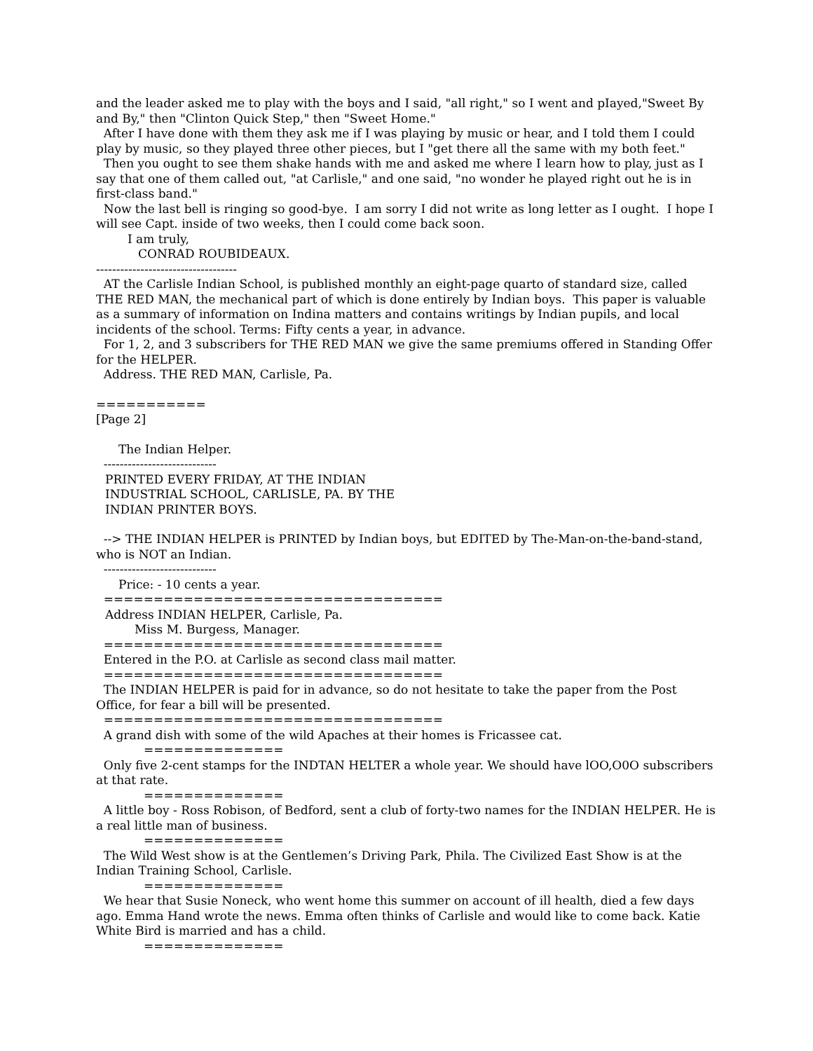and the leader asked me to play with the boys and I said, "all right," so I went and pIayed,"Sweet By and By," then "Clinton Quick Step," then "Sweet Home."
After I have done with them they ask me if I was playing by music or hear, and I told them I could play by music, so they played three other pieces, but I "get there all the same with my both feet."
Then you ought to see them shake hands with me and asked me where I learn how to play, just as I say that one of them called out, "at Carlisle," and one said, "no wonder he played right out he is in first-class band."
Now the last bell is ringing so good-bye. I am sorry I did not write as long letter as I ought. I hope I will see Capt. inside of two weeks, then I could come back soon.
I am truly,
CONRAD ROUBIDEAUX.
-----------------------------------
AT the Carlisle Indian School, is published monthly an eight-page quarto of standard size, called THE RED MAN, the mechanical part of which is done entirely by Indian boys. This paper is valuable as a summary of information on Indina matters and contains writings by Indian pupils, and local incidents of the school. Terms: Fifty cents a year, in advance.
For 1, 2, and 3 subscribers for THE RED MAN we give the same premiums offered in Standing Offer for the HELPER.
Address. THE RED MAN, Carlisle, Pa.
===========
[Page 2]
The Indian Helper.
----------------------------
PRINTED EVERY FRIDAY, AT THE INDIAN
INDUSTRIAL SCHOOL, CARLISLE, PA. BY THE
INDIAN PRINTER BOYS.
--> THE INDIAN HELPER is PRINTED by Indian boys, but EDITED by The-Man-on-the-band-stand, who is NOT an Indian.
----------------------------
Price: - 10 cents a year.
==================================
Address INDIAN HELPER, Carlisle, Pa.
Miss M. Burgess, Manager.
==================================
Entered in the P.O. at Carlisle as second class mail matter.
==================================
The INDIAN HELPER is paid for in advance, so do not hesitate to take the paper from the Post Office, for fear a bill will be presented.
==================================
A grand dish with some of the wild Apaches at their homes is Fricassee cat.
==============
Only five 2-cent stamps for the INDTAN HELTER a whole year. We should have lOO,O0O subscribers at that rate.
==============
A little boy - Ross Robison, of Bedford, sent a club of forty-two names for the INDIAN HELPER. He is a real little man of business.
==============
The Wild West show is at the Gentlemen’s Driving Park, Phila. The Civilized East Show is at the Indian Training School, Carlisle.
==============
We hear that Susie Noneck, who went home this summer on account of ill health, died a few days ago. Emma Hand wrote the news. Emma often thinks of Carlisle and would like to come back. Katie White Bird is married and has a child.
==============